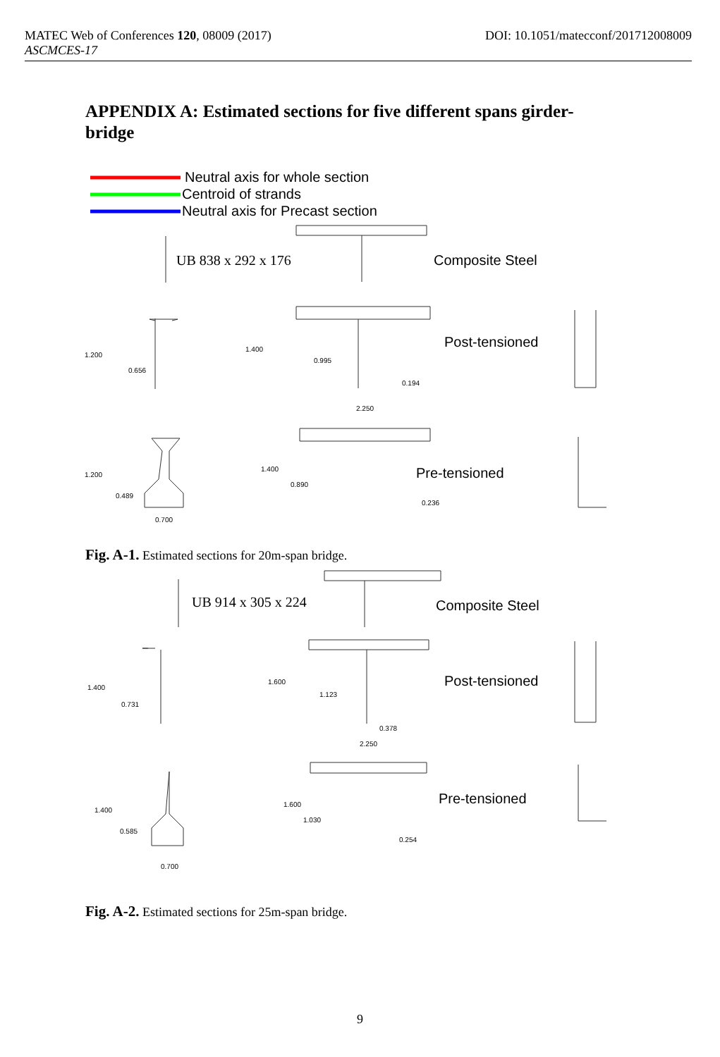MATEC Web of Conferences 120, 08009 (2017)
ASCMCES-17
DOI: 10.1051/matecconf/201712008009
APPENDIX A: Estimated sections for five different spans girder-bridge
Neutral axis for whole section
Centroid of strands
Neutral axis for Precast section
UB 838 x 292 x 176 Composite Steel
Post-tensioned
Pre-tensioned
1.200
0.656
1.400
0.995
0.194
1.200
0.489
0.700
1.400
0.890
2.250
0.236
Fig. A-1. Estimated sections for 20m-span bridge.
UB 914 x 305 x 224 Composite Steel
Post-tensioned
Pre-tensioned
1.400
0.731
1.600
1.123
0.378
1.400
0.585
0.700
1.600
1.030
2.250
0.254
Fig. A-2. Estimated sections for 25m-span bridge.
9